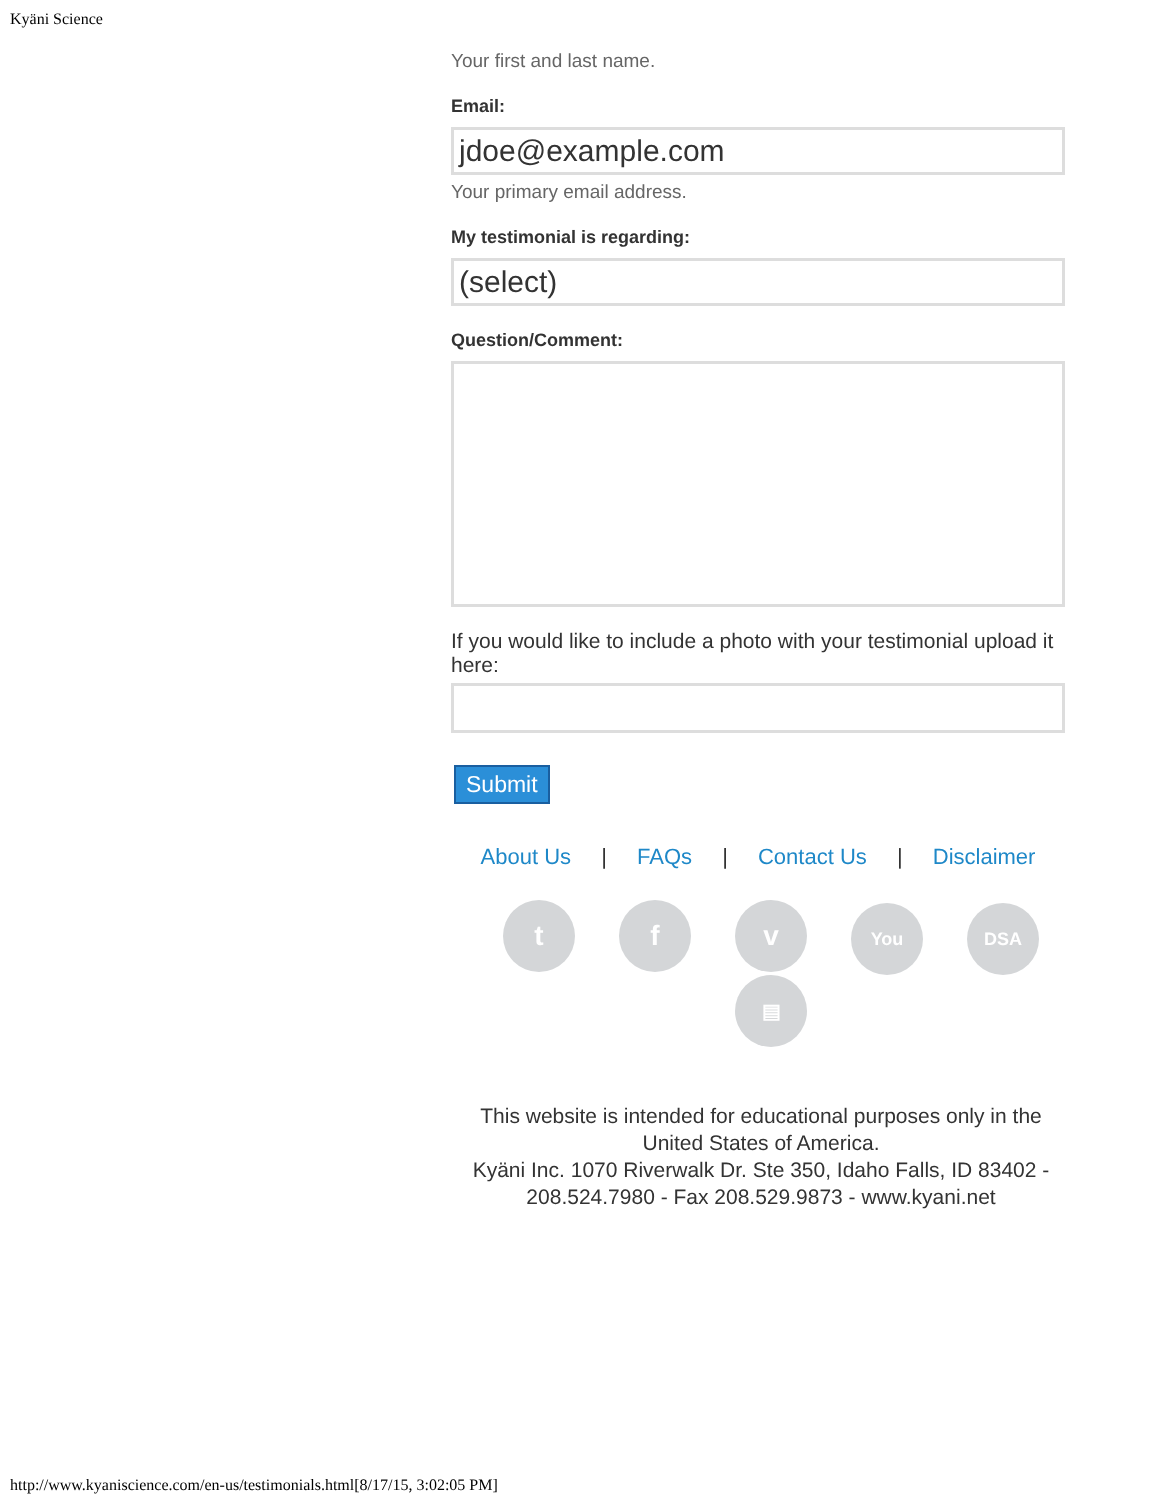Kyäni Science
Your first and last name.
Email:
jdoe@example.com
Your primary email address.
My testimonial is regarding:
(select)
Question/Comment:
If you would like to include a photo with your testimonial upload it here:
Submit
About Us | FAQs | Contact Us | Disclaimer
tf v You DSA
▤
This website is intended for educational purposes only in the United States of America.
Kyäni Inc. 1070 Riverwalk Dr. Ste 350, Idaho Falls, ID 83402 - 208.524.7980 - Fax 208.529.9873 - www.kyani.net
http://www.kyaniscience.com/en-us/testimonials.html[8/17/15, 3:02:05 PM]